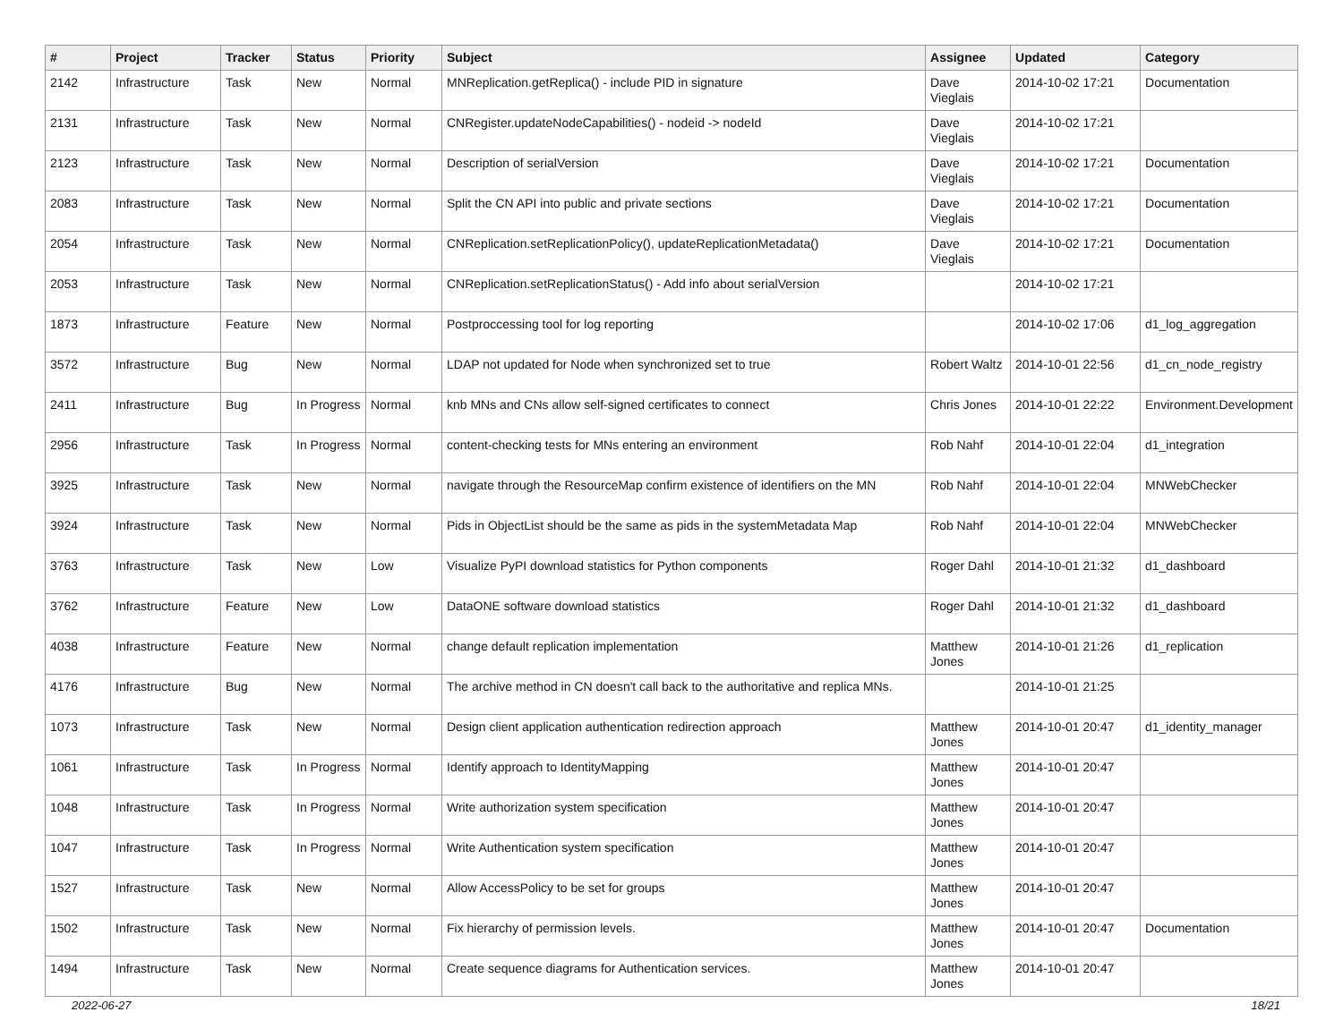| # | Project | Tracker | Status | Priority | Subject | Assignee | Updated | Category |
| --- | --- | --- | --- | --- | --- | --- | --- | --- |
| 2142 | Infrastructure | Task | New | Normal | MNReplication.getReplica() - include PID in signature | Dave Vieglais | 2014-10-02 17:21 | Documentation |
| 2131 | Infrastructure | Task | New | Normal | CNRegister.updateNodeCapabilities() - nodeid -> nodeId | Dave Vieglais | 2014-10-02 17:21 | |
| 2123 | Infrastructure | Task | New | Normal | Description of serialVersion | Dave Vieglais | 2014-10-02 17:21 | Documentation |
| 2083 | Infrastructure | Task | New | Normal | Split the CN API into public and private sections | Dave Vieglais | 2014-10-02 17:21 | Documentation |
| 2054 | Infrastructure | Task | New | Normal | CNReplication.setReplicationPolicy(), updateReplicationMetadata() | Dave Vieglais | 2014-10-02 17:21 | Documentation |
| 2053 | Infrastructure | Task | New | Normal | CNReplication.setReplicationStatus() - Add info about serialVersion | | 2014-10-02 17:21 | |
| 1873 | Infrastructure | Feature | New | Normal | Postproccessing tool for log reporting | | 2014-10-02 17:06 | d1_log_aggregation |
| 3572 | Infrastructure | Bug | New | Normal | LDAP not updated for Node when synchronized set to true | Robert Waltz | 2014-10-01 22:56 | d1_cn_node_registry |
| 2411 | Infrastructure | Bug | In Progress | Normal | knb MNs and CNs allow self-signed certificates to connect | Chris Jones | 2014-10-01 22:22 | Environment.Development |
| 2956 | Infrastructure | Task | In Progress | Normal | content-checking tests for MNs entering an environment | Rob Nahf | 2014-10-01 22:04 | d1_integration |
| 3925 | Infrastructure | Task | New | Normal | navigate through the ResourceMap confirm existence of identifiers on the MN | Rob Nahf | 2014-10-01 22:04 | MNWebChecker |
| 3924 | Infrastructure | Task | New | Normal | Pids in ObjectList should be the same as pids in the systemMetadata Map | Rob Nahf | 2014-10-01 22:04 | MNWebChecker |
| 3763 | Infrastructure | Task | New | Low | Visualize PyPI download statistics for Python components | Roger Dahl | 2014-10-01 21:32 | d1_dashboard |
| 3762 | Infrastructure | Feature | New | Low | DataONE software download statistics | Roger Dahl | 2014-10-01 21:32 | d1_dashboard |
| 4038 | Infrastructure | Feature | New | Normal | change default replication implementation | Matthew Jones | 2014-10-01 21:26 | d1_replication |
| 4176 | Infrastructure | Bug | New | Normal | The archive method in CN doesn't call back to the authoritative and replica MNs. | | 2014-10-01 21:25 | |
| 1073 | Infrastructure | Task | New | Normal | Design client application authentication redirection approach | Matthew Jones | 2014-10-01 20:47 | d1_identity_manager |
| 1061 | Infrastructure | Task | In Progress | Normal | Identify approach to IdentityMapping | Matthew Jones | 2014-10-01 20:47 | |
| 1048 | Infrastructure | Task | In Progress | Normal | Write authorization system specification | Matthew Jones | 2014-10-01 20:47 | |
| 1047 | Infrastructure | Task | In Progress | Normal | Write Authentication system specification | Matthew Jones | 2014-10-01 20:47 | |
| 1527 | Infrastructure | Task | New | Normal | Allow AccessPolicy to be set for groups | Matthew Jones | 2014-10-01 20:47 | |
| 1502 | Infrastructure | Task | New | Normal | Fix hierarchy of permission levels. | Matthew Jones | 2014-10-01 20:47 | Documentation |
| 1494 | Infrastructure | Task | New | Normal | Create sequence diagrams for Authentication services. | Matthew Jones | 2014-10-01 20:47 | |
2022-06-27 18/21